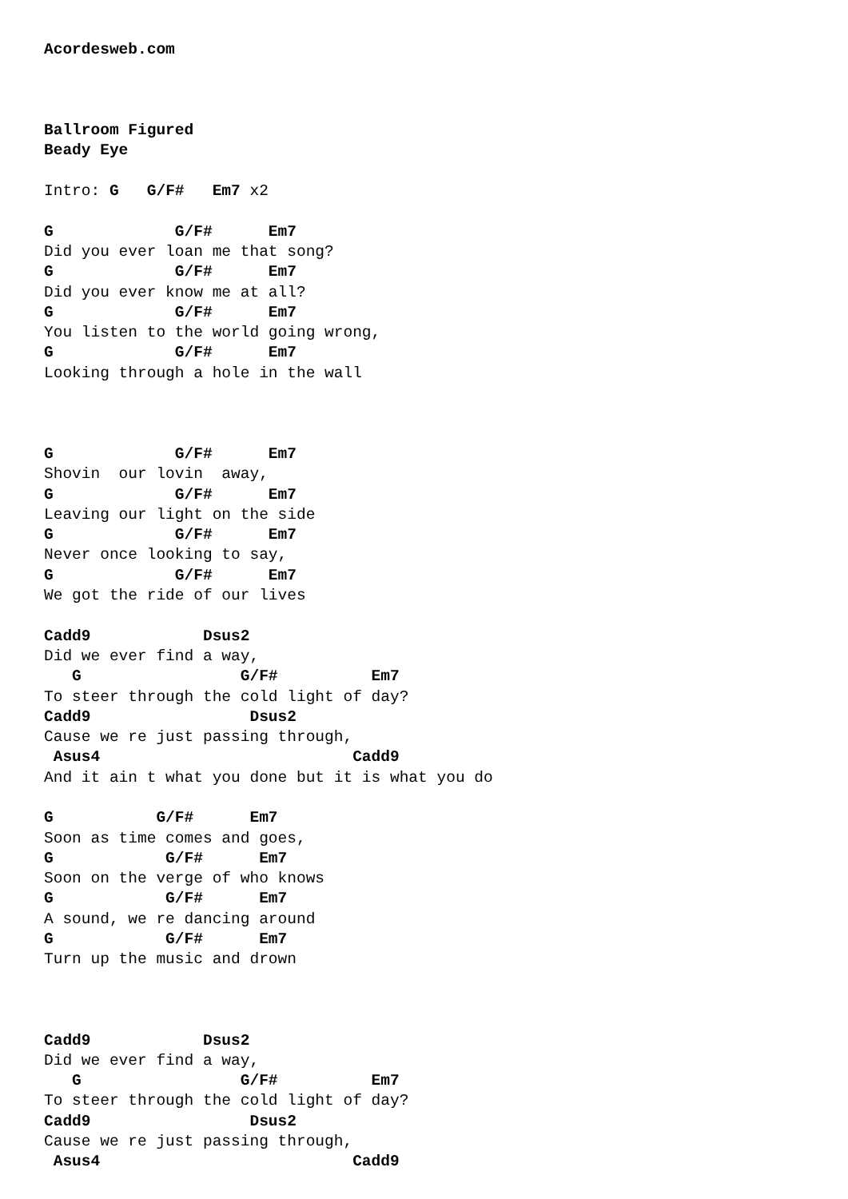Acordesweb.com



Ballroom Figured
Beady Eye

Intro: G   G/F#   Em7 x2

G             G/F#      Em7
Did you ever loan me that song?
G             G/F#      Em7
Did you ever know me at all?
G             G/F#      Em7
You listen to the world going wrong,
G             G/F#      Em7
Looking through a hole in the wall



G             G/F#      Em7
Shovin  our lovin  away,
G             G/F#      Em7
Leaving our light on the side
G             G/F#      Em7
Never once looking to say,
G             G/F#      Em7
We got the ride of our lives

Cadd9            Dsus2
Did we ever find a way,
   G                 G/F#          Em7
To steer through the cold light of day?
Cadd9                 Dsus2
Cause we re just passing through,
 Asus4                           Cadd9
And it ain t what you done but it is what you do

G           G/F#      Em7
Soon as time comes and goes,
G            G/F#      Em7
Soon on the verge of who knows
G            G/F#      Em7
A sound, we re dancing around
G            G/F#      Em7
Turn up the music and drown



Cadd9            Dsus2
Did we ever find a way,
   G                 G/F#          Em7
To steer through the cold light of day?
Cadd9                 Dsus2
Cause we re just passing through,
 Asus4                           Cadd9